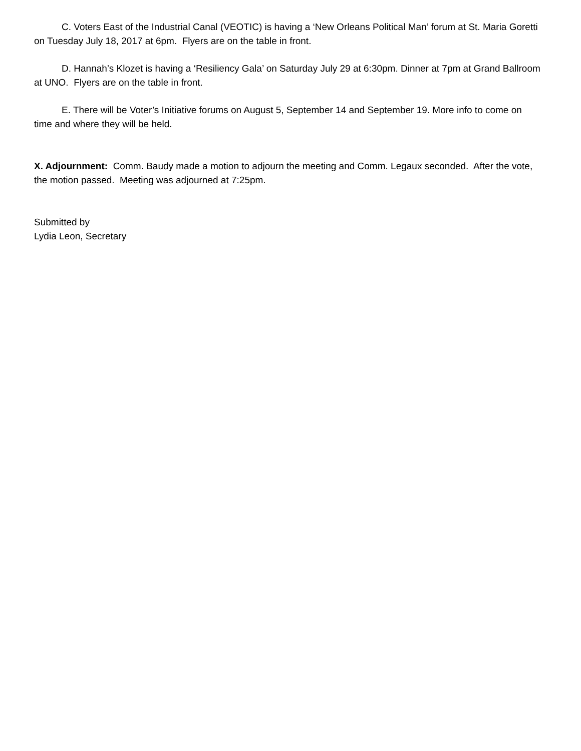C. Voters East of the Industrial Canal (VEOTIC) is having a ‘New Orleans Political Man’ forum at St. Maria Goretti on Tuesday July 18, 2017 at 6pm. Flyers are on the table in front.
D. Hannah’s Klozet is having a ‘Resiliency Gala’ on Saturday July 29 at 6:30pm. Dinner at 7pm at Grand Ballroom at UNO. Flyers are on the table in front.
E. There will be Voter’s Initiative forums on August 5, September 14 and September 19. More info to come on time and where they will be held.
X. Adjournment: Comm. Baudy made a motion to adjourn the meeting and Comm. Legaux seconded. After the vote, the motion passed. Meeting was adjourned at 7:25pm.
Submitted by
Lydia Leon, Secretary